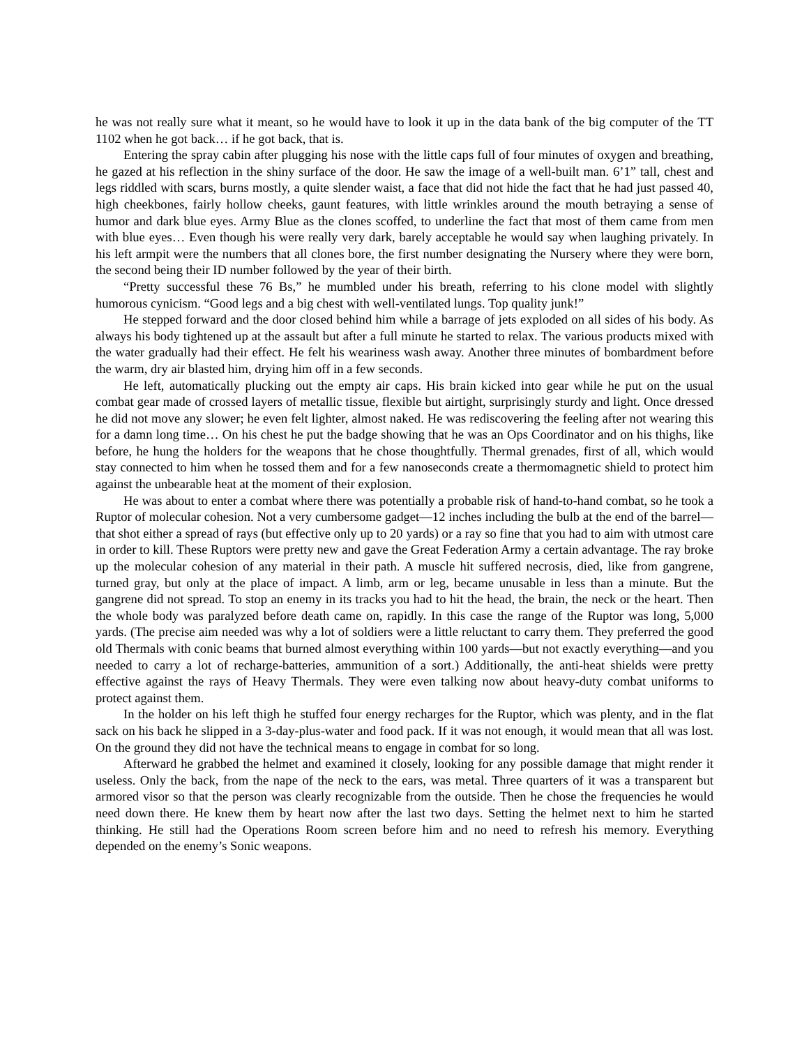he was not really sure what it meant, so he would have to look it up in the data bank of the big computer of the TT 1102 when he got back… if he got back, that is.
Entering the spray cabin after plugging his nose with the little caps full of four minutes of oxygen and breathing, he gazed at his reflection in the shiny surface of the door. He saw the image of a well-built man. 6’1” tall, chest and legs riddled with scars, burns mostly, a quite slender waist, a face that did not hide the fact that he had just passed 40, high cheekbones, fairly hollow cheeks, gaunt features, with little wrinkles around the mouth betraying a sense of humor and dark blue eyes. Army Blue as the clones scoffed, to underline the fact that most of them came from men with blue eyes… Even though his were really very dark, barely acceptable he would say when laughing privately. In his left armpit were the numbers that all clones bore, the first number designating the Nursery where they were born, the second being their ID number followed by the year of their birth.
“Pretty successful these 76 Bs,” he mumbled under his breath, referring to his clone model with slightly humorous cynicism. “Good legs and a big chest with well-ventilated lungs. Top quality junk!”
He stepped forward and the door closed behind him while a barrage of jets exploded on all sides of his body. As always his body tightened up at the assault but after a full minute he started to relax. The various products mixed with the water gradually had their effect. He felt his weariness wash away. Another three minutes of bombardment before the warm, dry air blasted him, drying him off in a few seconds.
He left, automatically plucking out the empty air caps. His brain kicked into gear while he put on the usual combat gear made of crossed layers of metallic tissue, flexible but airtight, surprisingly sturdy and light. Once dressed he did not move any slower; he even felt lighter, almost naked. He was rediscovering the feeling after not wearing this for a damn long time… On his chest he put the badge showing that he was an Ops Coordinator and on his thighs, like before, he hung the holders for the weapons that he chose thoughtfully. Thermal grenades, first of all, which would stay connected to him when he tossed them and for a few nanoseconds create a thermomagnetic shield to protect him against the unbearable heat at the moment of their explosion.
He was about to enter a combat where there was potentially a probable risk of hand-to-hand combat, so he took a Ruptor of molecular cohesion. Not a very cumbersome gadget—12 inches including the bulb at the end of the barrel—that shot either a spread of rays (but effective only up to 20 yards) or a ray so fine that you had to aim with utmost care in order to kill. These Ruptors were pretty new and gave the Great Federation Army a certain advantage. The ray broke up the molecular cohesion of any material in their path. A muscle hit suffered necrosis, died, like from gangrene, turned gray, but only at the place of impact. A limb, arm or leg, became unusable in less than a minute. But the gangrene did not spread. To stop an enemy in its tracks you had to hit the head, the brain, the neck or the heart. Then the whole body was paralyzed before death came on, rapidly. In this case the range of the Ruptor was long, 5,000 yards. (The precise aim needed was why a lot of soldiers were a little reluctant to carry them. They preferred the good old Thermals with conic beams that burned almost everything within 100 yards—but not exactly everything—and you needed to carry a lot of recharge-batteries, ammunition of a sort.) Additionally, the anti-heat shields were pretty effective against the rays of Heavy Thermals. They were even talking now about heavy-duty combat uniforms to protect against them.
In the holder on his left thigh he stuffed four energy recharges for the Ruptor, which was plenty, and in the flat sack on his back he slipped in a 3-day-plus-water and food pack. If it was not enough, it would mean that all was lost. On the ground they did not have the technical means to engage in combat for so long.
Afterward he grabbed the helmet and examined it closely, looking for any possible damage that might render it useless. Only the back, from the nape of the neck to the ears, was metal. Three quarters of it was a transparent but armored visor so that the person was clearly recognizable from the outside. Then he chose the frequencies he would need down there. He knew them by heart now after the last two days. Setting the helmet next to him he started thinking. He still had the Operations Room screen before him and no need to refresh his memory. Everything depended on the enemy’s Sonic weapons.